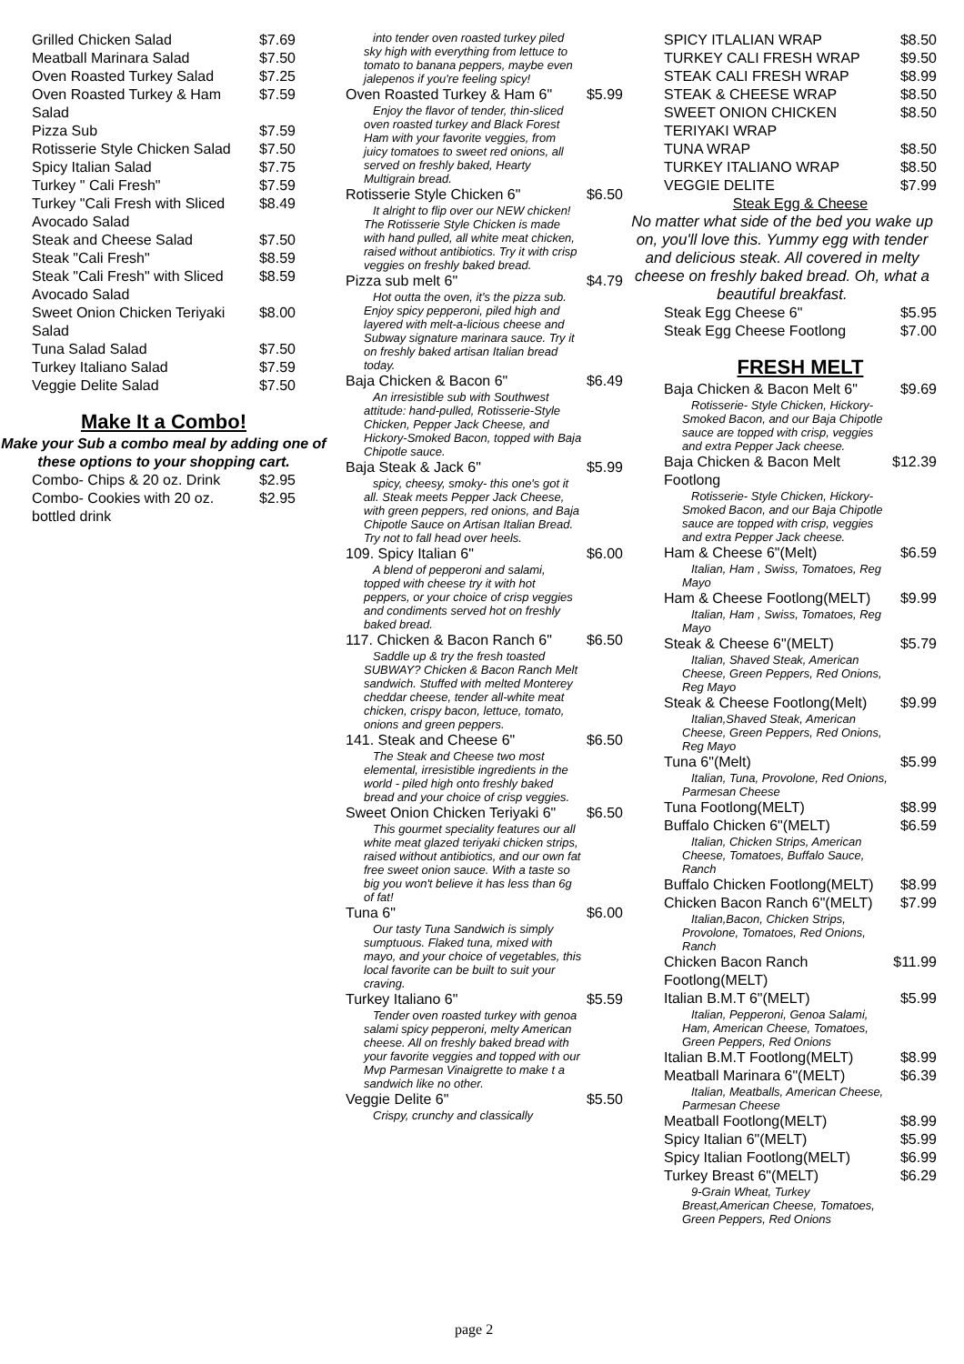Grilled Chicken Salad $7.69
Meatball Marinara Salad $7.50
Oven Roasted Turkey Salad $7.25
Oven Roasted Turkey & Ham Salad $7.59
Pizza Sub $7.59
Rotisserie Style Chicken Salad $7.50
Spicy Italian Salad $7.75
Turkey " Cali Fresh" $7.59
Turkey "Cali Fresh with Sliced Avocado Salad $8.49
Steak and Cheese Salad $7.50
Steak "Cali Fresh" $8.59
Steak "Cali Fresh" with Sliced Avocado Salad $8.59
Sweet Onion Chicken Teriyaki Salad $8.00
Tuna Salad Salad $7.50
Turkey Italiano Salad $7.59
Veggie Delite Salad $7.50
Make It a Combo!
Make your Sub a combo meal by adding one of these options to your shopping cart.
Combo- Chips & 20 oz. Drink $2.95
Combo- Cookies with 20 oz. bottled drink $2.95
into tender oven roasted turkey piled sky high with everything from lettuce to tomato to banana peppers, maybe even jalepenos if you're feeling spicy!
Oven Roasted Turkey & Ham 6" $5.99
Enjoy the flavor of tender, thin-sliced oven roasted turkey and Black Forest Ham with your favorite veggies, from juicy tomatoes to sweet red onions, all served on freshly baked, Hearty Multigrain bread.
Rotisserie Style Chicken 6" $6.50
It alright to flip over our NEW chicken! The Rotisserie Style Chicken is made with hand pulled, all white meat chicken, raised without antibiotics. Try it with crisp veggies on freshly baked bread.
Pizza sub melt 6" $4.79
Hot outta the oven, it's the pizza sub. Enjoy spicy pepperoni, piled high and layered with melt-a-licious cheese and Subway signature marinara sauce. Try it on freshly baked artisan Italian bread today.
Baja Chicken & Bacon 6" $6.49
An irresistible sub with Southwest attitude: hand-pulled, Rotisserie-Style Chicken, Pepper Jack Cheese, and Hickory-Smoked Bacon, topped with Baja Chipotle sauce.
Baja Steak & Jack 6" $5.99
spicy, cheesy, smoky- this one's got it all. Steak meets Pepper Jack Cheese, with green peppers, red onions, and Baja Chipotle Sauce on Artisan Italian Bread. Try not to fall head over heels.
109. Spicy Italian 6" $6.00
A blend of pepperoni and salami, topped with cheese try it with hot peppers, or your choice of crisp veggies and condiments served hot on freshly baked bread.
117. Chicken & Bacon Ranch 6" $6.50
Saddle up & try the fresh toasted SUBWAY? Chicken & Bacon Ranch Melt sandwich. Stuffed with melted Monterey cheddar cheese, tender all-white meat chicken, crispy bacon, lettuce, tomato, onions and green peppers.
141. Steak and Cheese 6" $6.50
The Steak and Cheese two most elemental, irresistible ingredients in the world - piled high onto freshly baked bread and your choice of crisp veggies.
Sweet Onion Chicken Teriyaki 6" $6.50
This gourmet speciality features our all white meat glazed teriyaki chicken strips, raised without antibiotics, and our own fat free sweet onion sauce. With a taste so big you won't believe it has less than 6g of fat!
Tuna 6" $6.00
Our tasty Tuna Sandwich is simply sumptuous. Flaked tuna, mixed with mayo, and your choice of vegetables, this local favorite can be built to suit your craving.
Turkey Italiano 6" $5.59
Tender oven roasted turkey with genoa salami spicy pepperoni, melty American cheese. All on freshly baked bread with your favorite veggies and topped with our Mvp Parmesan Vinaigrette to make t a sandwich like no other.
Veggie Delite 6" $5.50
Crispy, crunchy and classically
SPICY ITLALIAN WRAP $8.50
TURKEY CALI FRESH WRAP $9.50
STEAK CALI FRESH WRAP $8.99
STEAK & CHEESE WRAP $8.50
SWEET ONION CHICKEN TERIYAKI WRAP $8.50
TUNA WRAP $8.50
TURKEY ITALIANO WRAP $8.50
VEGGIE DELITE $7.99
Steak Egg & Cheese
No matter what side of the bed you wake up on, you'll love this. Yummy egg with tender and delicious steak. All covered in melty cheese on freshly baked bread. Oh, what a beautiful breakfast.
Steak Egg Cheese 6" $5.95
Steak Egg Cheese Footlong $7.00
FRESH MELT
Baja Chicken & Bacon Melt 6" $9.69
Rotisserie- Style Chicken, Hickory-Smoked Bacon, and our Baja Chipotle sauce are topped with crisp, veggies and extra Pepper Jack cheese.
Baja Chicken & Bacon Melt Footlong $12.39
Rotisserie- Style Chicken, Hickory-Smoked Bacon, and our Baja Chipotle sauce are topped with crisp, veggies and extra Pepper Jack cheese.
Ham & Cheese 6"(Melt) $6.59
Italian, Ham , Swiss, Tomatoes, Reg Mayo
Ham & Cheese Footlong(MELT) $9.99
Italian, Ham , Swiss, Tomatoes, Reg Mayo
Steak & Cheese 6"(MELT) $5.79
Italian, Shaved Steak, American Cheese, Green Peppers, Red Onions, Reg Mayo
Steak & Cheese Footlong(Melt) $9.99
Italian,Shaved Steak, American Cheese, Green Peppers, Red Onions, Reg Mayo
Tuna 6"(Melt) $5.99
Italian, Tuna, Provolone, Red Onions, Parmesan Cheese
Tuna Footlong(MELT) $8.99
Buffalo Chicken 6"(MELT) $6.59
Italian, Chicken Strips, American Cheese, Tomatoes, Buffalo Sauce, Ranch
Buffalo Chicken Footlong(MELT) $8.99
Chicken Bacon Ranch 6"(MELT) $7.99
Italian,Bacon, Chicken Strips, Provolone, Tomatoes, Red Onions, Ranch
Chicken Bacon Ranch Footlong(MELT) $11.99
Italian B.M.T 6"(MELT) $5.99
Italian, Pepperoni, Genoa Salami, Ham, American Cheese, Tomatoes, Green Peppers, Red Onions
Italian B.M.T Footlong(MELT) $8.99
Meatball Marinara 6"(MELT) $6.39
Italian, Meatballs, American Cheese, Parmesan Cheese
Meatball Footlong(MELT) $8.99
Spicy Italian 6"(MELT) $5.99
Spicy Italian Footlong(MELT) $6.99
Turkey Breast 6"(MELT) $6.29
9-Grain Wheat, Turkey Breast,American Cheese, Tomatoes, Green Peppers, Red Onions
page 2